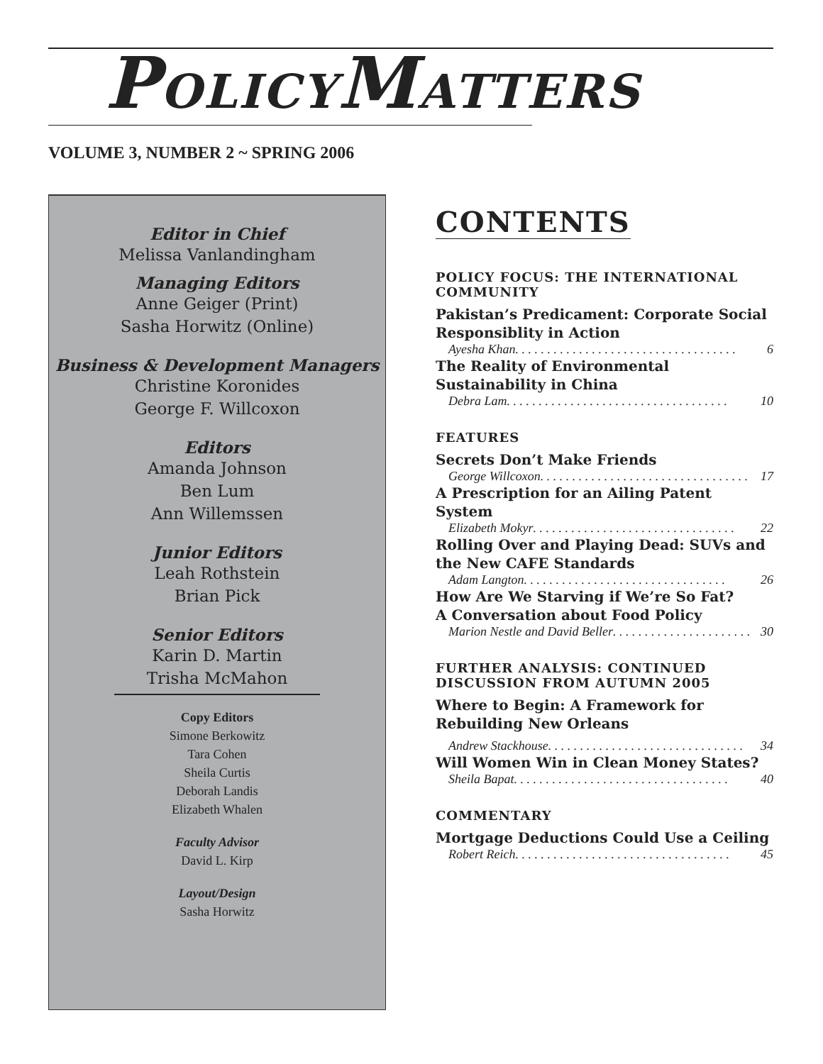POLICYMATTERS
VOLUME 3, NUMBER 2 ~ SPRING 2006
Editor in Chief
Melissa Vanlandingham
Managing Editors
Anne Geiger (Print)
Sasha Horwitz (Online)
Business & Development Managers
Christine Koronides
George F. Willcoxon
Editors
Amanda Johnson
Ben Lum
Ann Willemssen
Junior Editors
Leah Rothstein
Brian Pick
Senior Editors
Karin D. Martin
Trisha McMahon
Copy Editors
Simone Berkowitz
Tara Cohen
Sheila Curtis
Deborah Landis
Elizabeth Whalen
Faculty Advisor
David L. Kirp
Layout/Design
Sasha Horwitz
CONTENTS
POLICY FOCUS: THE INTERNATIONAL COMMUNITY
Pakistan’s Predicament: Corporate Social Responsiblity in Action
Ayesha Khan . . . . . . . . . . . . . . . . . . . . . . . . . . . . . . . . . . . 6
The Reality of Environmental Sustainability in China
Debra Lam . . . . . . . . . . . . . . . . . . . . . . . . . . . . . . . . . . . 10
FEATURES
Secrets Don’t Make Friends
George Willcoxon . . . . . . . . . . . . . . . . . . . . . . . . . . . . . . . . . 17
A Prescription for an Ailing Patent System
Elizabeth Mokyr . . . . . . . . . . . . . . . . . . . . . . . . . . . . . . . . 22
Rolling Over and Playing Dead: SUVs and the New CAFE Standards
Adam Langton . . . . . . . . . . . . . . . . . . . . . . . . . . . . . . . . 26
How Are We Starving if We’re So Fat?
A Conversation about Food Policy
Marion Nestle and David Beller . . . . . . . . . . . . . . . . . . . . . . 30
FURTHER ANALYSIS: CONTINUED DISCUSSION FROM AUTUMN 2005
Where to Begin: A Framework for Rebuilding New Orleans
Andrew Stackhouse . . . . . . . . . . . . . . . . . . . . . . . . . . . . . . . 34
Will Women Win in Clean Money States?
Sheila Bapat . . . . . . . . . . . . . . . . . . . . . . . . . . . . . . . . . . 40
COMMENTARY
Mortgage Deductions Could Use a Ceiling
Robert Reich . . . . . . . . . . . . . . . . . . . . . . . . . . . . . . . . . . 45